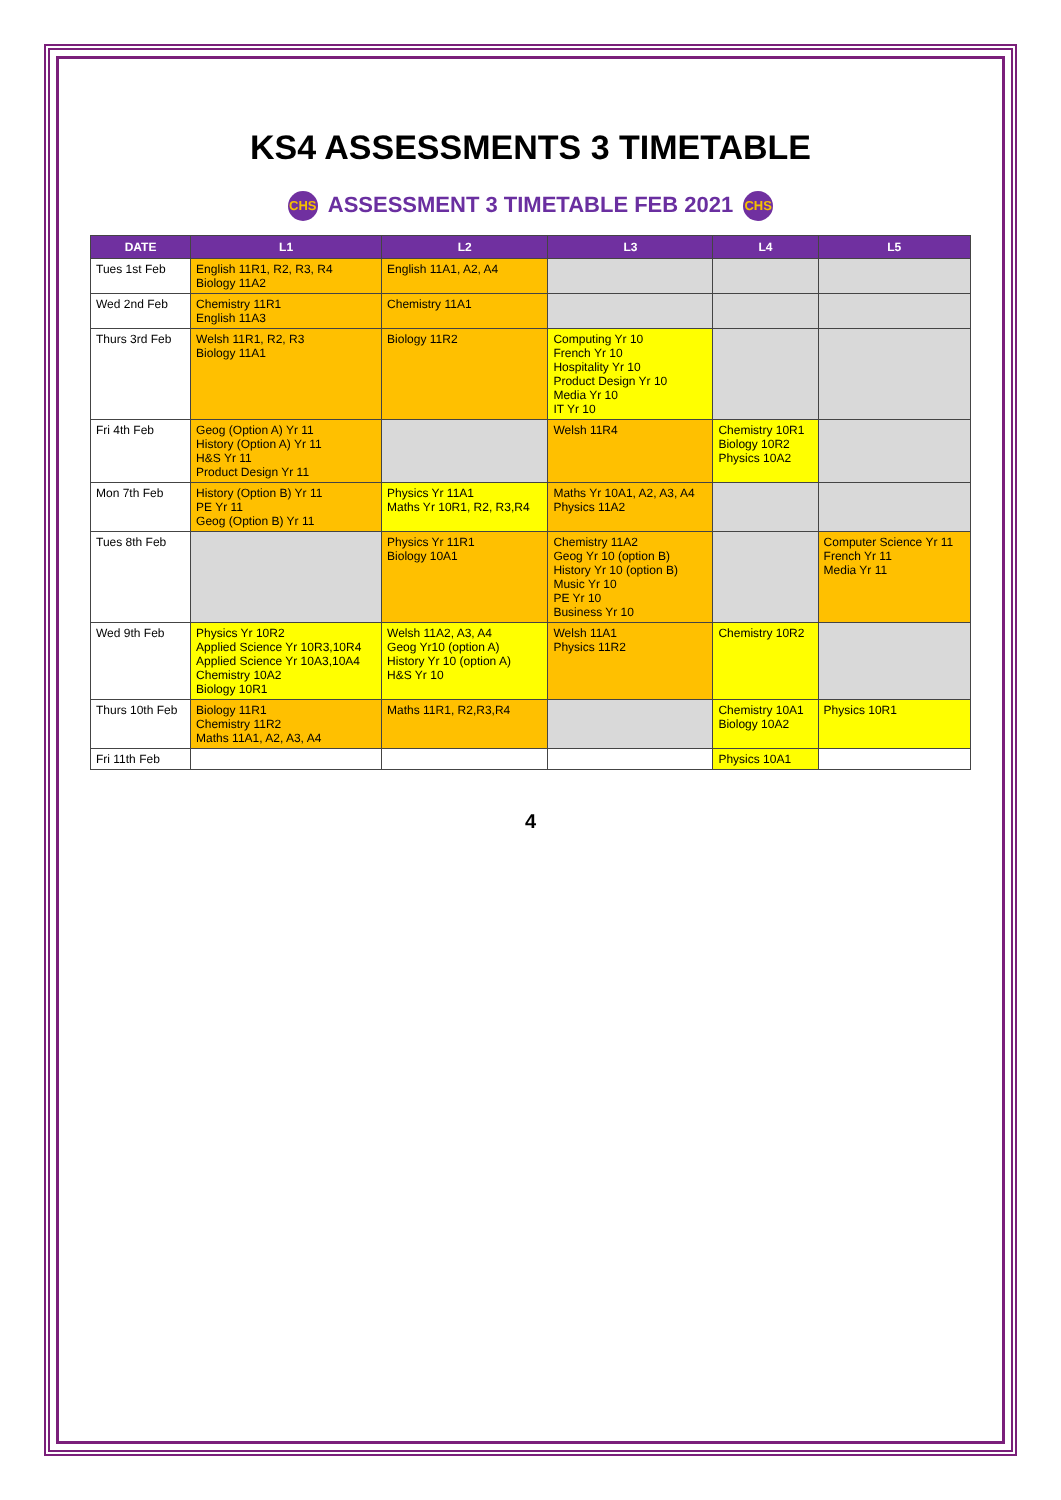KS4 ASSESSMENTS 3 TIMETABLE
CHS ASSESSMENT 3 TIMETABLE FEB 2021 CHS
| DATE | L1 | L2 | L3 | L4 | L5 |
| --- | --- | --- | --- | --- | --- |
| Tues 1st Feb | English 11R1, R2, R3, R4 Biology 11A2 | English 11A1, A2, A4 | | | |
| Wed 2nd Feb | Chemistry 11R1 English 11A3 | Chemistry 11A1 | | | |
| Thurs 3rd Feb | Welsh 11R1, R2, R3 Biology 11A1 | Biology 11R2 | Computing Yr 10 French Yr 10 Hospitality Yr 10 Product Design Yr 10 Media Yr 10 IT Yr 10 | | |
| Fri 4th Feb | Geog (Option A) Yr 11 History (Option A) Yr 11 H&S Yr 11 Product Design Yr 11 | | Welsh 11R4 | Chemistry 10R1 Biology 10R2 Physics 10A2 | |
| Mon 7th Feb | History (Option B) Yr 11 PE Yr 11 Geog (Option B) Yr 11 | Physics Yr 11A1 Maths Yr 10R1, R2, R3,R4 | Maths Yr 10A1, A2, A3, A4 Physics 11A2 | | |
| Tues 8th Feb | | Physics Yr 11R1 Biology 10A1 | Chemistry 11A2 Geog Yr 10 (option B) History Yr 10 (option B) Music Yr 10 PE Yr 10 Business Yr 10 | | Computer Science Yr 11 French Yr 11 Media Yr 11 |
| Wed 9th Feb | Physics Yr 10R2 Applied Science Yr 10R3,10R4 Applied Science Yr 10A3,10A4 Chemistry 10A2 Biology 10R1 | Welsh 11A2, A3, A4 Geog Yr10 (option A) History Yr 10 (option A) H&S Yr 10 | Welsh 11A1 Physics 11R2 | Chemistry 10R2 | |
| Thurs 10th Feb | Biology 11R1 Chemistry 11R2 Maths 11A1, A2, A3, A4 | Maths 11R1, R2,R3,R4 | | Chemistry 10A1 Biology 10A2 | Physics 10R1 |
| Fri 11th Feb | | | | Physics 10A1 | |
4